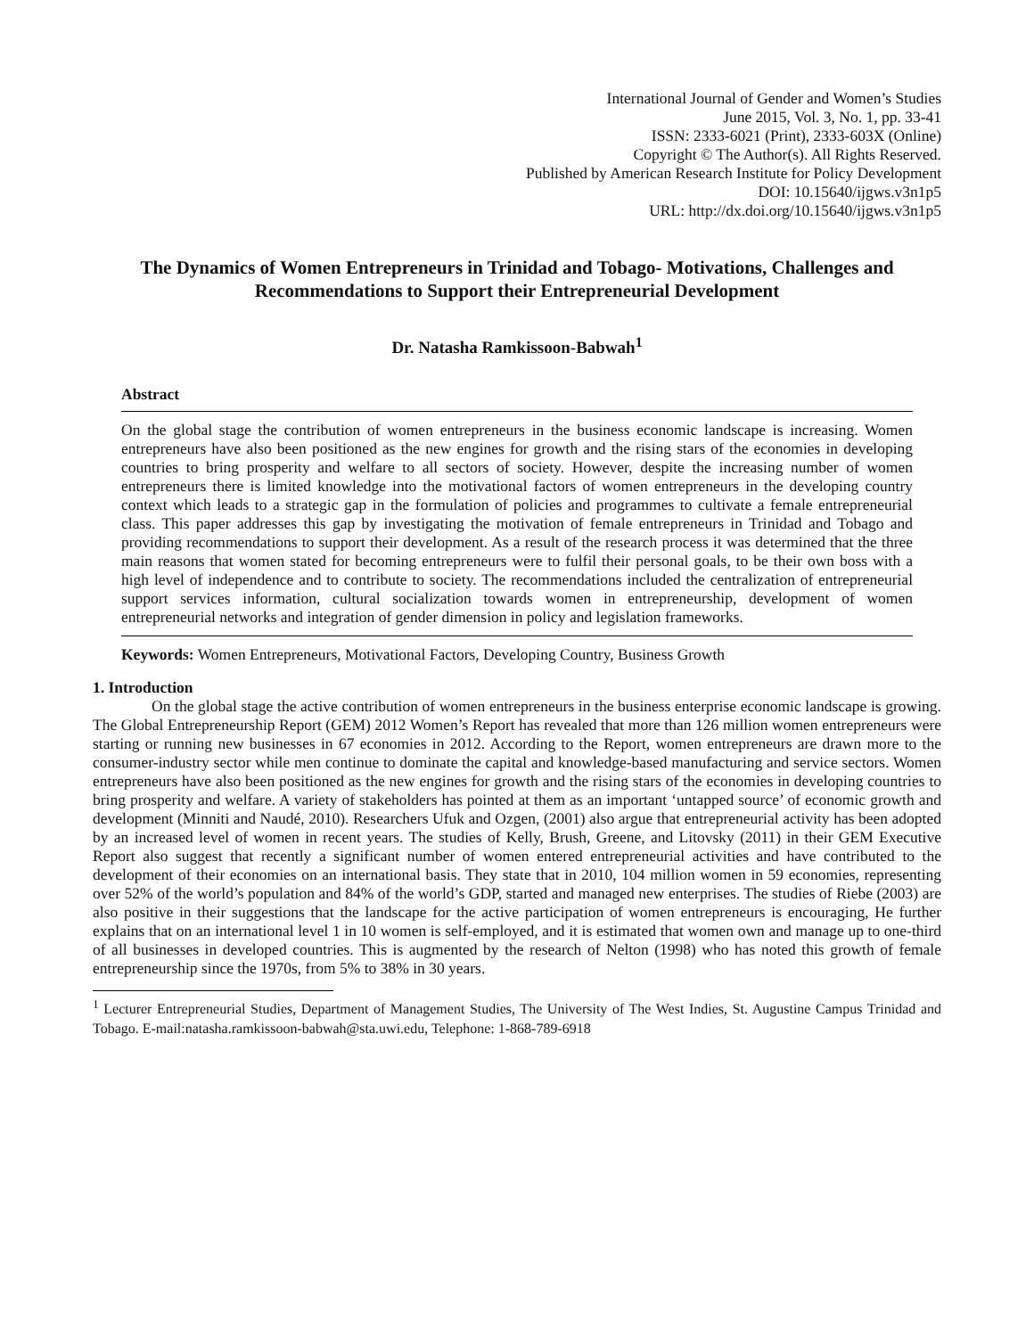International Journal of Gender and Women’s Studies
June 2015, Vol. 3, No. 1, pp. 33-41
ISSN: 2333-6021 (Print), 2333-603X (Online)
Copyright © The Author(s). All Rights Reserved.
Published by American Research Institute for Policy Development
DOI: 10.15640/ijgws.v3n1p5
URL: http://dx.doi.org/10.15640/ijgws.v3n1p5
The Dynamics of Women Entrepreneurs in Trinidad and Tobago- Motivations, Challenges and Recommendations to Support their Entrepreneurial Development
Dr. Natasha Ramkissoon-Babwah<sup>1</sup>
Abstract
On the global stage the contribution of women entrepreneurs in the business economic landscape is increasing. Women entrepreneurs have also been positioned as the new engines for growth and the rising stars of the economies in developing countries to bring prosperity and welfare to all sectors of society. However, despite the increasing number of women entrepreneurs there is limited knowledge into the motivational factors of women entrepreneurs in the developing country context which leads to a strategic gap in the formulation of policies and programmes to cultivate a female entrepreneurial class. This paper addresses this gap by investigating the motivation of female entrepreneurs in Trinidad and Tobago and providing recommendations to support their development. As a result of the research process it was determined that the three main reasons that women stated for becoming entrepreneurs were to fulfil their personal goals, to be their own boss with a high level of independence and to contribute to society. The recommendations included the centralization of entrepreneurial support services information, cultural socialization towards women in entrepreneurship, development of women entrepreneurial networks and integration of gender dimension in policy and legislation frameworks.
Keywords: Women Entrepreneurs, Motivational Factors, Developing Country, Business Growth
1. Introduction
On the global stage the active contribution of women entrepreneurs in the business enterprise economic landscape is growing. The Global Entrepreneurship Report (GEM) 2012 Women’s Report has revealed that more than 126 million women entrepreneurs were starting or running new businesses in 67 economies in 2012. According to the Report, women entrepreneurs are drawn more to the consumer-industry sector while men continue to dominate the capital and knowledge-based manufacturing and service sectors. Women entrepreneurs have also been positioned as the new engines for growth and the rising stars of the economies in developing countries to bring prosperity and welfare. A variety of stakeholders has pointed at them as an important ‘untapped source’ of economic growth and development (Minniti and Naudé, 2010). Researchers Ufuk and Ozgen, (2001) also argue that entrepreneurial activity has been adopted by an increased level of women in recent years. The studies of Kelly, Brush, Greene, and Litovsky (2011) in their GEM Executive Report also suggest that recently a significant number of women entered entrepreneurial activities and have contributed to the development of their economies on an international basis. They state that in 2010, 104 million women in 59 economies, representing over 52% of the world’s population and 84% of the world’s GDP, started and managed new enterprises. The studies of Riebe (2003) are also positive in their suggestions that the landscape for the active participation of women entrepreneurs is encouraging, He further explains that on an international level 1 in 10 women is self-employed, and it is estimated that women own and manage up to one-third of all businesses in developed countries. This is augmented by the research of Nelton (1998) who has noted this growth of female entrepreneurship since the 1970s, from 5% to 38% in 30 years.
<sup>1</sup> Lecturer Entrepreneurial Studies, Department of Management Studies, The University of The West Indies, St. Augustine Campus Trinidad and Tobago. E-mail:natasha.ramkissoon-babwah@sta.uwi.edu, Telephone: 1-868-789-6918